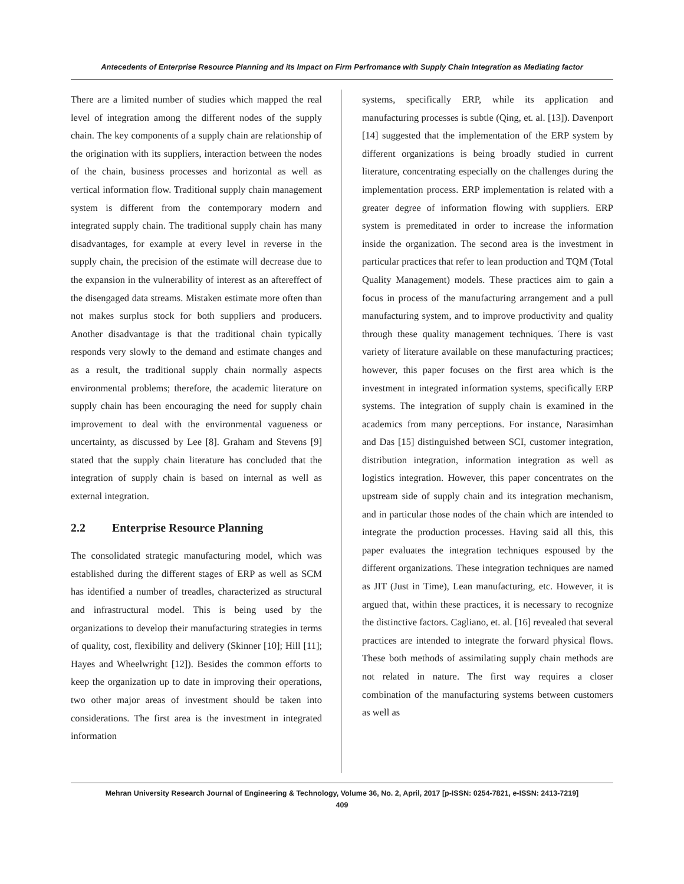Antecedents of Enterprise Resource Planning and its Impact on Firm Perfromance with Supply Chain Integration as Mediating factor
There are a limited number of studies which mapped the real level of integration among the different nodes of the supply chain. The key components of a supply chain are relationship of the origination with its suppliers, interaction between the nodes of the chain, business processes and horizontal as well as vertical information flow. Traditional supply chain management system is different from the contemporary modern and integrated supply chain. The traditional supply chain has many disadvantages, for example at every level in reverse in the supply chain, the precision of the estimate will decrease due to the expansion in the vulnerability of interest as an aftereffect of the disengaged data streams. Mistaken estimate more often than not makes surplus stock for both suppliers and producers. Another disadvantage is that the traditional chain typically responds very slowly to the demand and estimate changes and as a result, the traditional supply chain normally aspects environmental problems; therefore, the academic literature on supply chain has been encouraging the need for supply chain improvement to deal with the environmental vagueness or uncertainty, as discussed by Lee [8]. Graham and Stevens [9] stated that the supply chain literature has concluded that the integration of supply chain is based on internal as well as external integration.
2.2 Enterprise Resource Planning
The consolidated strategic manufacturing model, which was established during the different stages of ERP as well as SCM has identified a number of treadles, characterized as structural and infrastructural model. This is being used by the organizations to develop their manufacturing strategies in terms of quality, cost, flexibility and delivery (Skinner [10]; Hill [11]; Hayes and Wheelwright [12]). Besides the common efforts to keep the organization up to date in improving their operations, two other major areas of investment should be taken into considerations. The first area is the investment in integrated information
systems, specifically ERP, while its application and manufacturing processes is subtle (Qing, et. al. [13]). Davenport [14] suggested that the implementation of the ERP system by different organizations is being broadly studied in current literature, concentrating especially on the challenges during the implementation process. ERP implementation is related with a greater degree of information flowing with suppliers. ERP system is premeditated in order to increase the information inside the organization. The second area is the investment in particular practices that refer to lean production and TQM (Total Quality Management) models. These practices aim to gain a focus in process of the manufacturing arrangement and a pull manufacturing system, and to improve productivity and quality through these quality management techniques. There is vast variety of literature available on these manufacturing practices; however, this paper focuses on the first area which is the investment in integrated information systems, specifically ERP systems. The integration of supply chain is examined in the academics from many perceptions. For instance, Narasimhan and Das [15] distinguished between SCI, customer integration, distribution integration, information integration as well as logistics integration. However, this paper concentrates on the upstream side of supply chain and its integration mechanism, and in particular those nodes of the chain which are intended to integrate the production processes. Having said all this, this paper evaluates the integration techniques espoused by the different organizations. These integration techniques are named as JIT (Just in Time), Lean manufacturing, etc. However, it is argued that, within these practices, it is necessary to recognize the distinctive factors. Cagliano, et. al. [16] revealed that several practices are intended to integrate the forward physical flows. These both methods of assimilating supply chain methods are not related in nature. The first way requires a closer combination of the manufacturing systems between customers as well as
Mehran University Research Journal of Engineering & Technology, Volume 36, No. 2, April, 2017 [p-ISSN: 0254-7821, e-ISSN: 2413-7219]
409